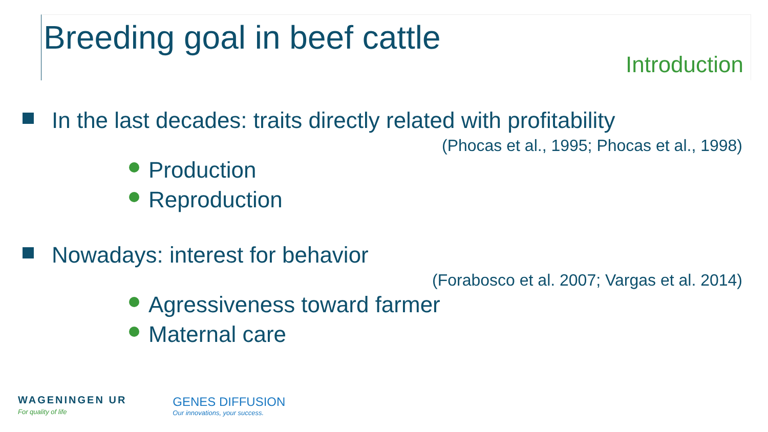Breeding goal in beef cattle
Introduction
In the last decades: traits directly related with profitability
(Phocas et al., 1995; Phocas et al., 1998)
Production
Reproduction
Nowadays: interest for behavior
(Forabosco et al. 2007; Vargas et al. 2014)
Agressiveness toward farmer
Maternal care
WAGENINGEN UR
For quality of life
GENES DIFFUSION
Our innovations, your success.